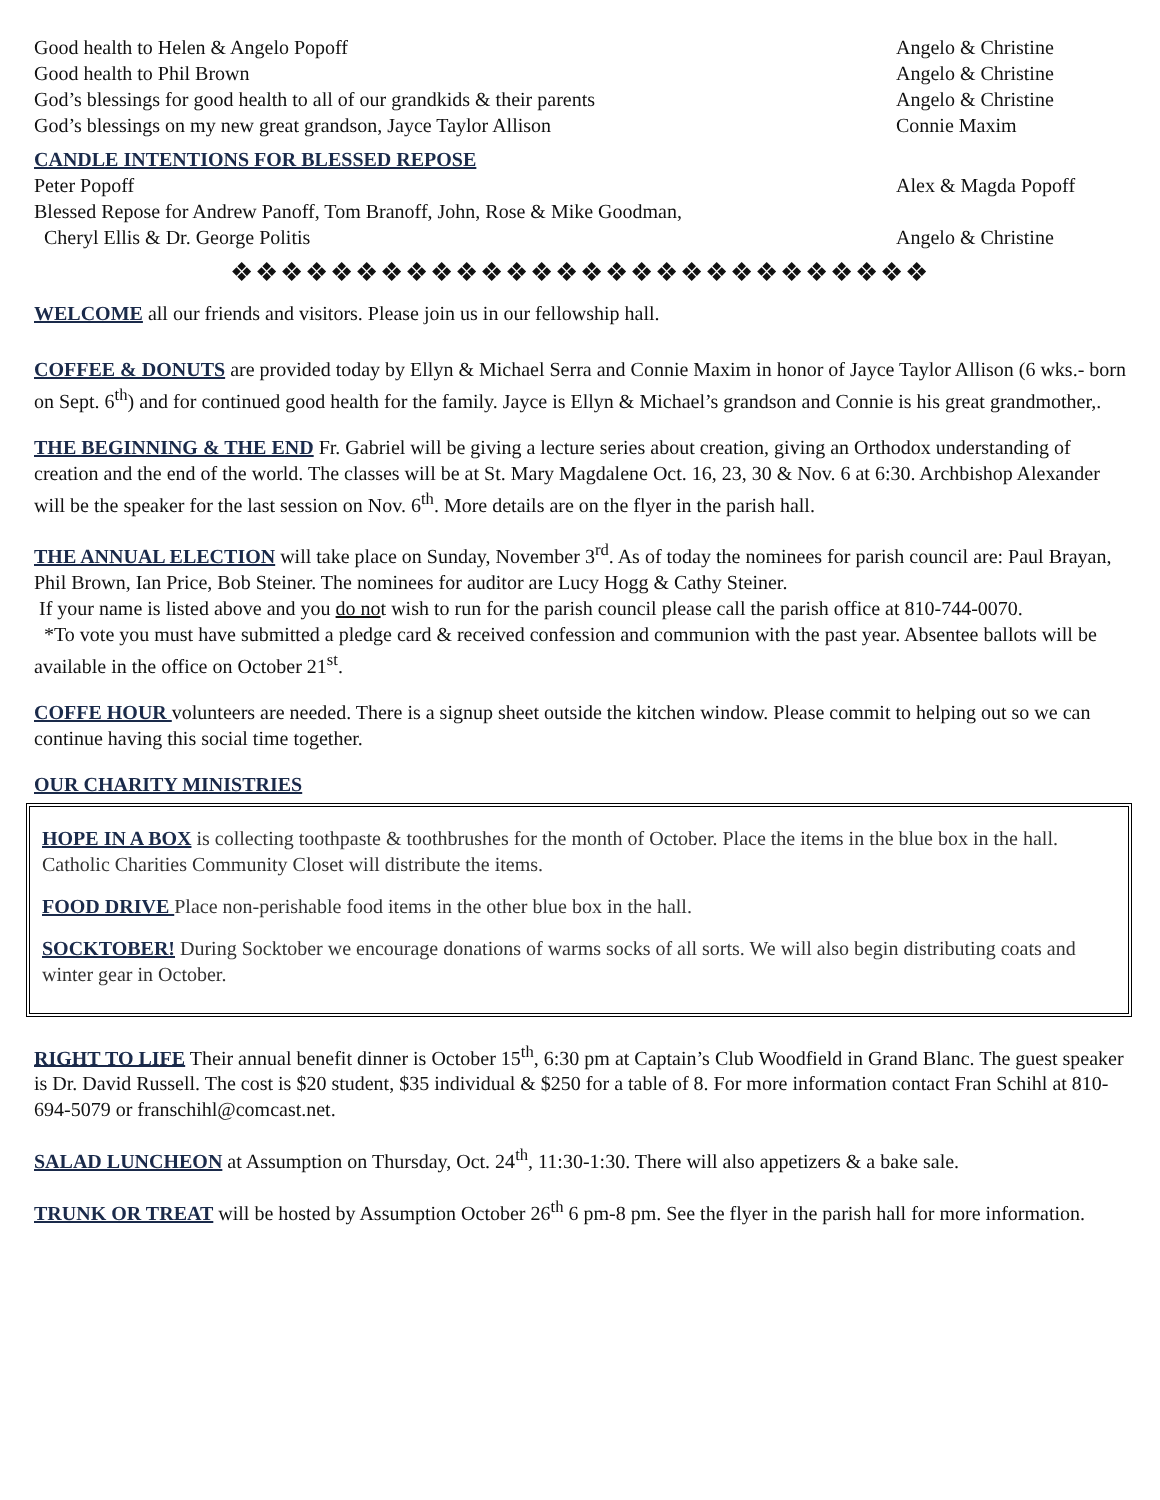Good health to Helen & Angelo Popoff Angelo & Christine
Good health to Phil Brown Angelo & Christine
God’s blessings for good health to all of our grandkids & their parents Angelo & Christine
God’s blessings on my new great grandson, Jayce Taylor Allison Connie Maxim
CANDLE INTENTIONS FOR BLESSED REPOSE
Peter Popoff Alex & Magda Popoff
Blessed Repose for Andrew Panoff, Tom Branoff, John, Rose & Mike Goodman,
Cheryl Ellis & Dr. George Politis Angelo & Christine
❖❖❖❖❖❖❖❖❖❖❖❖❖❖❖❖❖❖❖❖❖❖❖❖❖❖❖❖
WELCOME all our friends and visitors. Please join us in our fellowship hall.
COFFEE & DONUTS are provided today by Ellyn & Michael Serra and Connie Maxim in honor of Jayce Taylor Allison (6 wks.- born on Sept. 6<sup>th</sup>) and for continued good health for the family. Jayce is Ellyn & Michael’s grandson and Connie is his great grandmother,.
THE BEGINNING & THE END Fr. Gabriel will be giving a lecture series about creation, giving an Orthodox understanding of creation and the end of the world. The classes will be at St. Mary Magdalene Oct. 16, 23, 30 & Nov. 6 at 6:30. Archbishop Alexander will be the speaker for the last session on Nov. 6<sup>th</sup>. More details are on the flyer in the parish hall.
THE ANNUAL ELECTION will take place on Sunday, November 3<sup>rd</sup>. As of today the nominees for parish council are: Paul Brayan, Phil Brown, Ian Price, Bob Steiner. The nominees for auditor are Lucy Hogg & Cathy Steiner.
If your name is listed above and you do not wish to run for the parish council please call the parish office at 810-744-0070.
*To vote you must have submitted a pledge card & received confession and communion with the past year. Absentee ballots will be available in the office on October 21<sup>st</sup>.
COFFE HOUR volunteers are needed. There is a signup sheet outside the kitchen window. Please commit to helping out so we can continue having this social time together.
OUR CHARITY MINISTRIES
HOPE IN A BOX is collecting toothpaste & toothbrushes for the month of October. Place the items in the blue box in the hall. Catholic Charities Community Closet will distribute the items.
FOOD DRIVE Place non-perishable food items in the other blue box in the hall.
SOCKTOBER! During Socktober we encourage donations of warms socks of all sorts. We will also begin distributing coats and winter gear in October.
RIGHT TO LIFE Their annual benefit dinner is October 15<sup>th</sup>, 6:30 pm at Captain’s Club Woodfield in Grand Blanc. The guest speaker is Dr. David Russell. The cost is $20 student, $35 individual & $250 for a table of 8. For more information contact Fran Schihl at 810-694-5079 or franschihl@comcast.net.
SALAD LUNCHEON at Assumption on Thursday, Oct. 24<sup>th</sup>, 11:30-1:30. There will also appetizers & a bake sale.
TRUNK OR TREAT will be hosted by Assumption October 26<sup>th</sup> 6 pm-8 pm. See the flyer in the parish hall for more information.